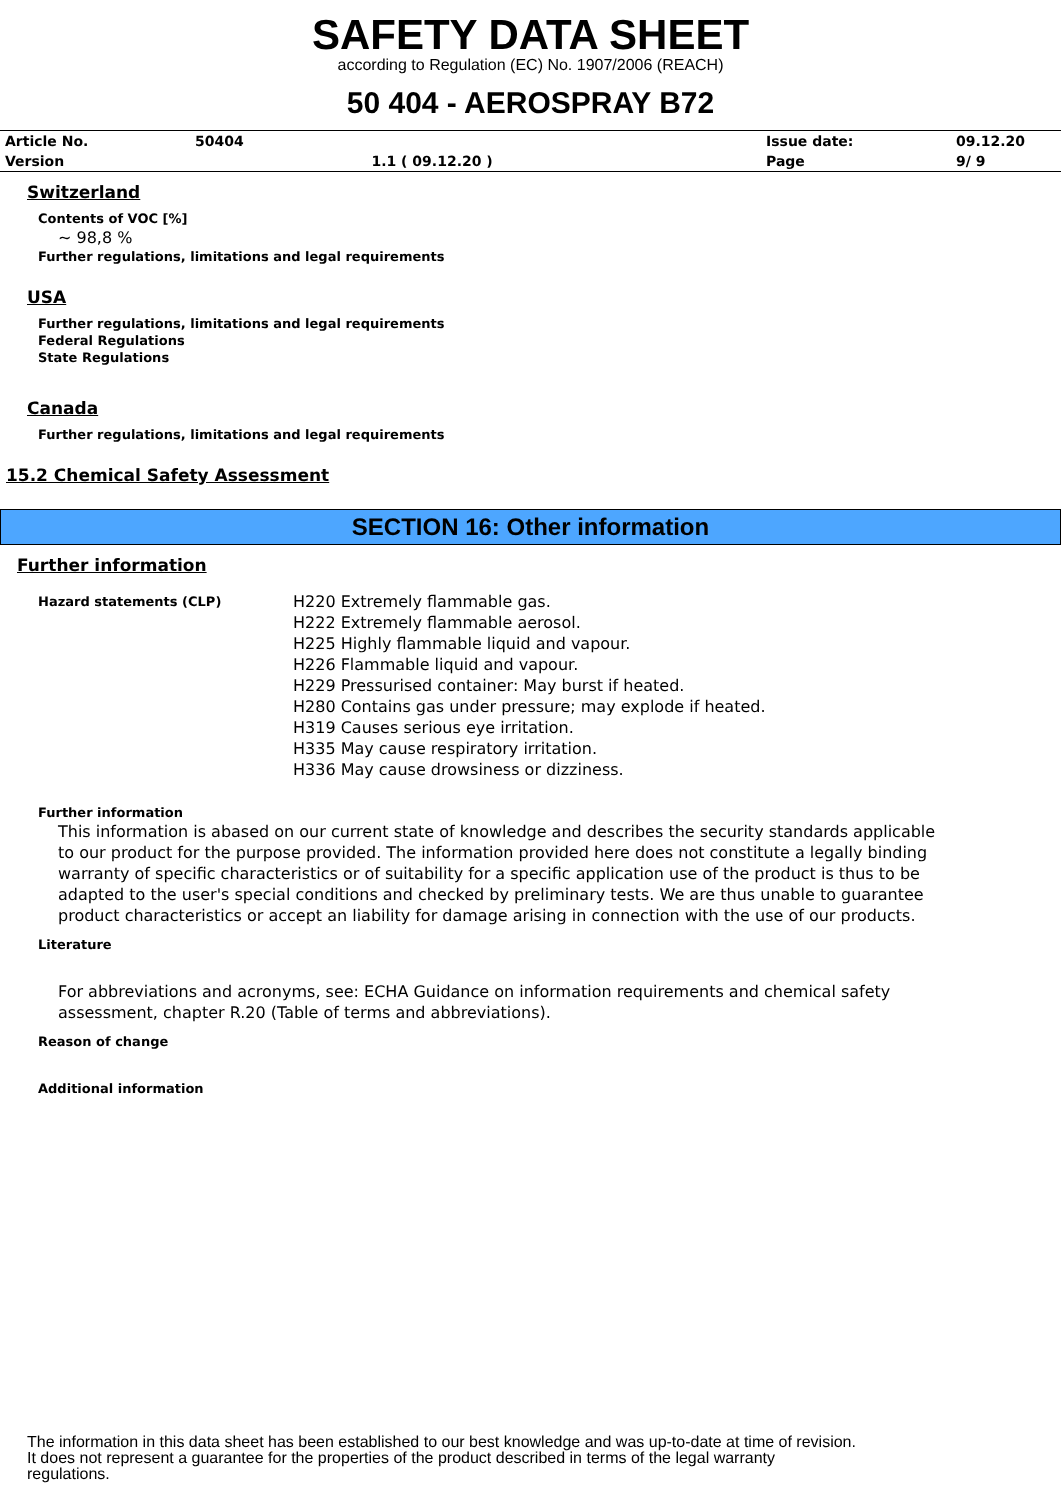SAFETY DATA SHEET
according to Regulation (EC) No. 1907/2006 (REACH)
50 404 - AEROSPRAY B72
| Article No. | 50404 | | Issue date: | 09.12.20 |
| Version | | 1.1 ( 09.12.20 ) | Page | 9/ 9 |
Switzerland
Contents of VOC [%]
~ 98,8 %
Further regulations, limitations and legal requirements
USA
Further regulations, limitations and legal requirements
Federal Regulations
State Regulations
Canada
Further regulations, limitations and legal requirements
15.2 Chemical Safety Assessment
SECTION 16: Other information
Further information
| Hazard statements (CLP) | H220 Extremely flammable gas. H222 Extremely flammable aerosol. H225 Highly flammable liquid and vapour. H226 Flammable liquid and vapour. H229 Pressurised container: May burst if heated. H280 Contains gas under pressure; may explode if heated. H319 Causes serious eye irritation. H335 May cause respiratory irritation. H336 May cause drowsiness or dizziness. |
Further information
This information is abased on our current state of knowledge and describes the security standards applicable to our product for the purpose provided. The information provided here does not constitute a legally binding warranty of specific characteristics or of suitability for a specific application use of the product is thus to be adapted to the user's special conditions and checked by preliminary tests. We are thus unable to guarantee product characteristics or accept an liability for damage arising in connection with the use of our products.
Literature
For abbreviations and acronyms, see: ECHA Guidance on information requirements and chemical safety assessment, chapter R.20 (Table of terms and abbreviations).
Reason of change
Additional information
The information in this data sheet has been established to our best knowledge and was up-to-date at time of revision.
It does not represent a guarantee for the properties of the product described in terms of the legal warranty
regulations.